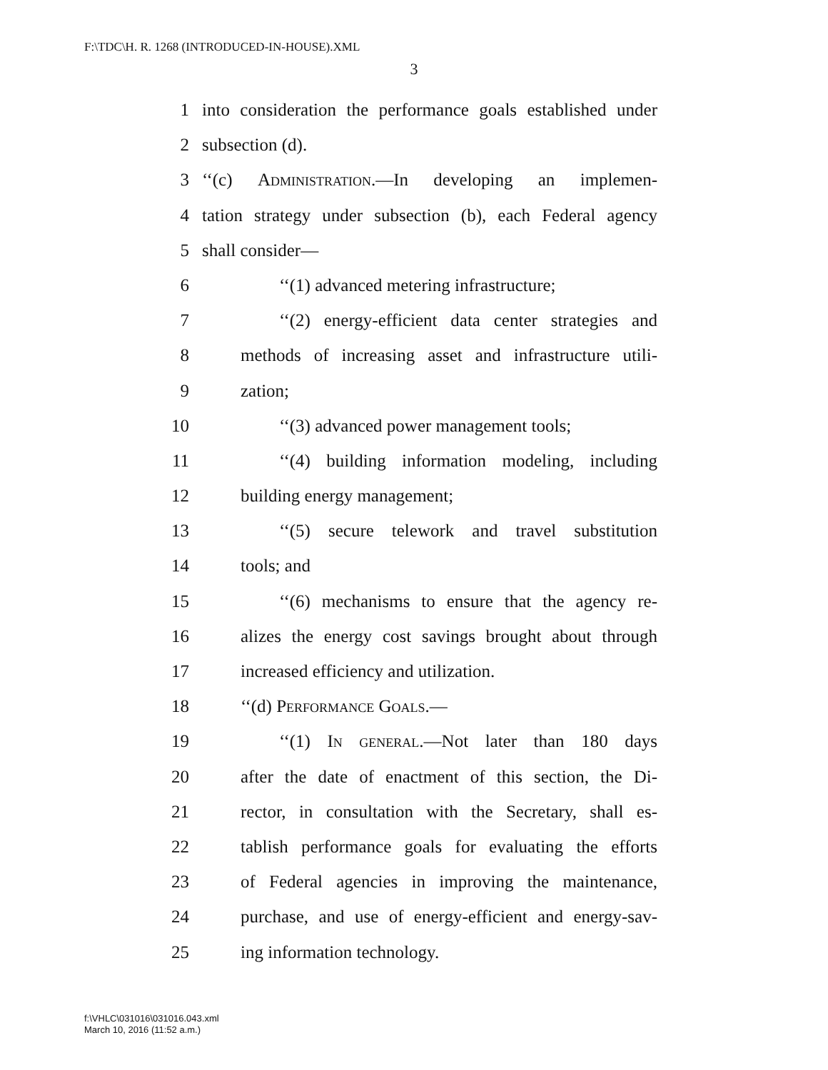F:\TDC\H. R. 1268 (INTRODUCED-IN-HOUSE).XML
3
1 into consideration the performance goals established under
2 subsection (d).
3 ‘‘(c) Administration.—In developing an implemen-
4 tation strategy under subsection (b), each Federal agency
5 shall consider—
6 ‘‘(1) advanced metering infrastructure;
7 ‘‘(2) energy-efficient data center strategies and
8 methods of increasing asset and infrastructure utili-
9 zation;
10 ‘‘(3) advanced power management tools;
11 ‘‘(4) building information modeling, including
12 building energy management;
13 ‘‘(5) secure telework and travel substitution
14 tools; and
15 ‘‘(6) mechanisms to ensure that the agency re-
16 alizes the energy cost savings brought about through
17 increased efficiency and utilization.
18 ‘‘(d) Performance Goals.—
19 ‘‘(1) In general.—Not later than 180 days
20 after the date of enactment of this section, the Di-
21 rector, in consultation with the Secretary, shall es-
22 tablish performance goals for evaluating the efforts
23 of Federal agencies in improving the maintenance,
24 purchase, and use of energy-efficient and energy-sav-
25 ing information technology.
f:\VHLC\031016\031016.043.xml
March 10, 2016 (11:52 a.m.)